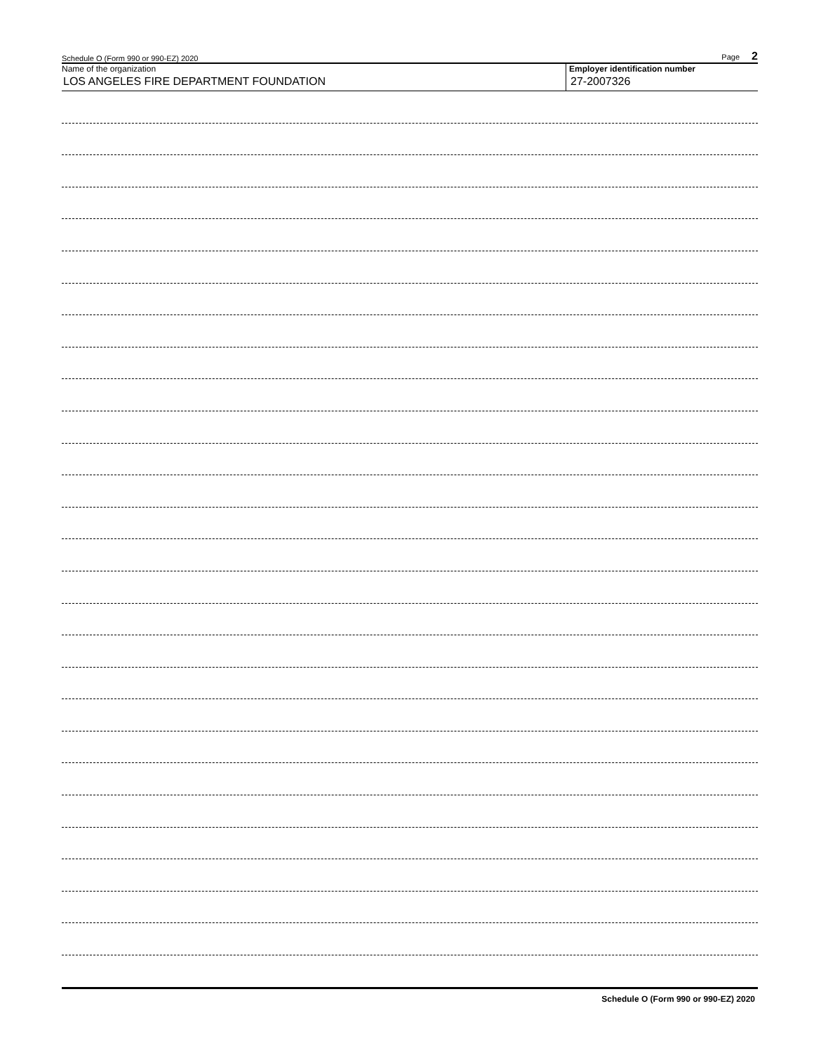Schedule O (Form 990 or 990-EZ) 2020 Page 2
Name of the organization
LOS ANGELES FIRE DEPARTMENT FOUNDATION
Employer identification number
27-2007326
Schedule O (Form 990 or 990-EZ) 2020